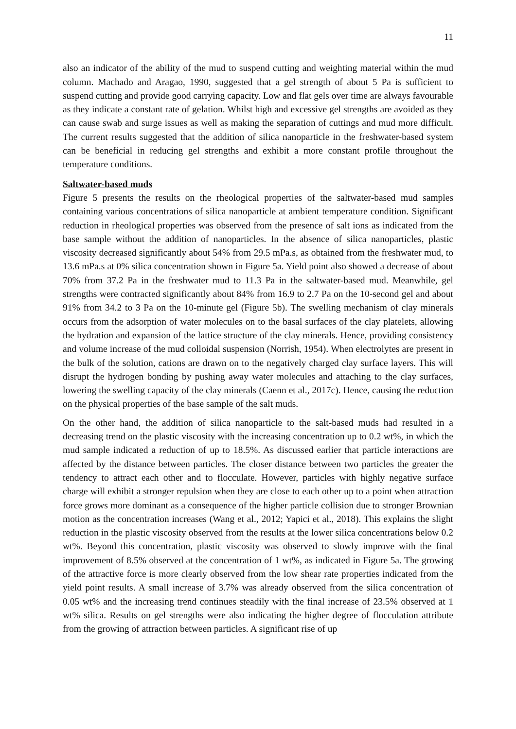11
also an indicator of the ability of the mud to suspend cutting and weighting material within the mud column. Machado and Aragao, 1990, suggested that a gel strength of about 5 Pa is sufficient to suspend cutting and provide good carrying capacity. Low and flat gels over time are always favourable as they indicate a constant rate of gelation. Whilst high and excessive gel strengths are avoided as they can cause swab and surge issues as well as making the separation of cuttings and mud more difficult. The current results suggested that the addition of silica nanoparticle in the freshwater-based system can be beneficial in reducing gel strengths and exhibit a more constant profile throughout the temperature conditions.
Saltwater-based muds
Figure 5 presents the results on the rheological properties of the saltwater-based mud samples containing various concentrations of silica nanoparticle at ambient temperature condition. Significant reduction in rheological properties was observed from the presence of salt ions as indicated from the base sample without the addition of nanoparticles. In the absence of silica nanoparticles, plastic viscosity decreased significantly about 54% from 29.5 mPa.s, as obtained from the freshwater mud, to 13.6 mPa.s at 0% silica concentration shown in Figure 5a. Yield point also showed a decrease of about 70% from 37.2 Pa in the freshwater mud to 11.3 Pa in the saltwater-based mud. Meanwhile, gel strengths were contracted significantly about 84% from 16.9 to 2.7 Pa on the 10-second gel and about 91% from 34.2 to 3 Pa on the 10-minute gel (Figure 5b). The swelling mechanism of clay minerals occurs from the adsorption of water molecules on to the basal surfaces of the clay platelets, allowing the hydration and expansion of the lattice structure of the clay minerals. Hence, providing consistency and volume increase of the mud colloidal suspension (Norrish, 1954). When electrolytes are present in the bulk of the solution, cations are drawn on to the negatively charged clay surface layers. This will disrupt the hydrogen bonding by pushing away water molecules and attaching to the clay surfaces, lowering the swelling capacity of the clay minerals (Caenn et al., 2017c). Hence, causing the reduction on the physical properties of the base sample of the salt muds.
On the other hand, the addition of silica nanoparticle to the salt-based muds had resulted in a decreasing trend on the plastic viscosity with the increasing concentration up to 0.2 wt%, in which the mud sample indicated a reduction of up to 18.5%. As discussed earlier that particle interactions are affected by the distance between particles. The closer distance between two particles the greater the tendency to attract each other and to flocculate. However, particles with highly negative surface charge will exhibit a stronger repulsion when they are close to each other up to a point when attraction force grows more dominant as a consequence of the higher particle collision due to stronger Brownian motion as the concentration increases (Wang et al., 2012; Yapici et al., 2018). This explains the slight reduction in the plastic viscosity observed from the results at the lower silica concentrations below 0.2 wt%. Beyond this concentration, plastic viscosity was observed to slowly improve with the final improvement of 8.5% observed at the concentration of 1 wt%, as indicated in Figure 5a. The growing of the attractive force is more clearly observed from the low shear rate properties indicated from the yield point results. A small increase of 3.7% was already observed from the silica concentration of 0.05 wt% and the increasing trend continues steadily with the final increase of 23.5% observed at 1 wt% silica. Results on gel strengths were also indicating the higher degree of flocculation attribute from the growing of attraction between particles. A significant rise of up